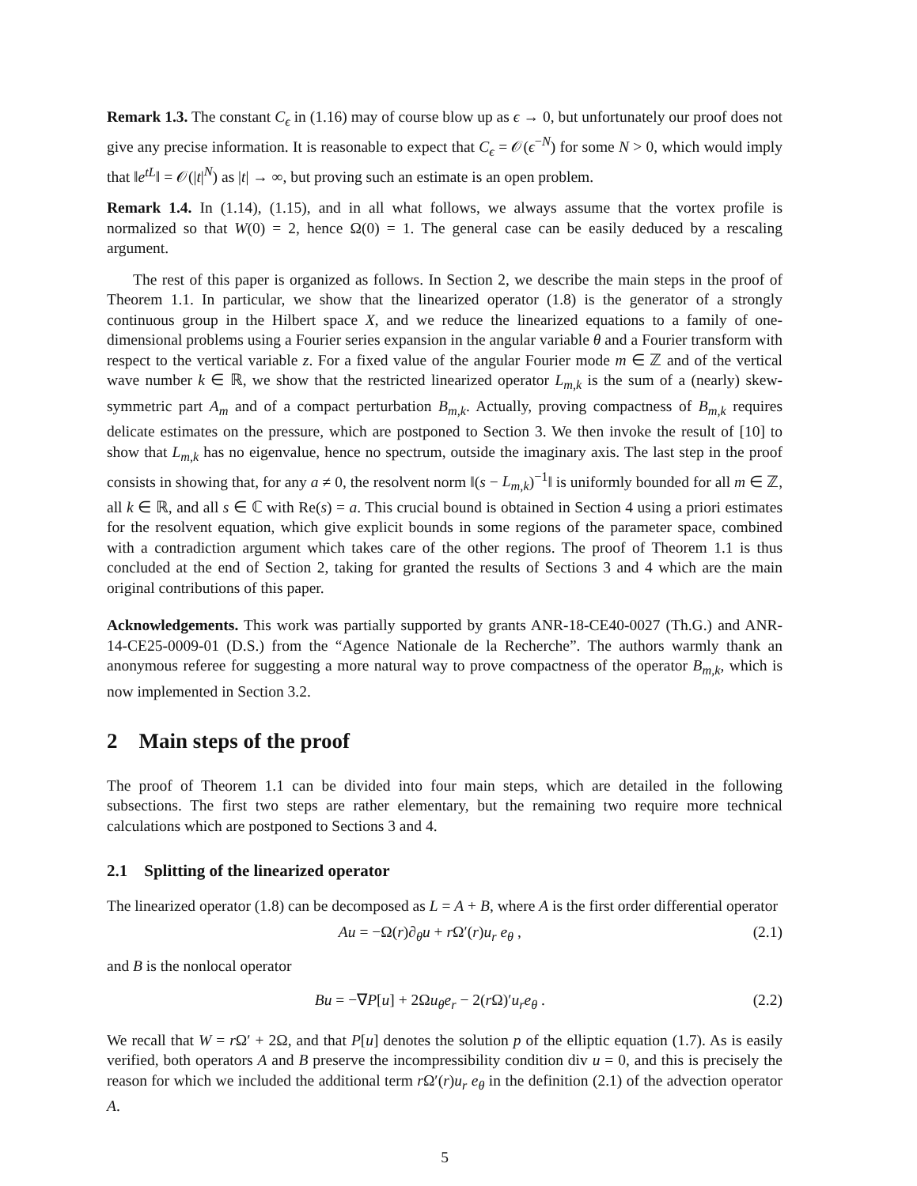Remark 1.3. The constant C<sub>ϵ</sub> in (1.16) may of course blow up as ϵ → 0, but unfortunately our proof does not give any precise information. It is reasonable to expect that C<sub>ϵ</sub> = 𝒪(ϵ<sup>−N</sup>) for some N > 0, which would imply that ‖e<sup>tL</sup>‖ = 𝒪(|t|<sup>N</sup>) as |t| → ∞, but proving such an estimate is an open problem.
Remark 1.4. In (1.14), (1.15), and in all what follows, we always assume that the vortex profile is normalized so that W(0) = 2, hence Ω(0) = 1. The general case can be easily deduced by a rescaling argument.
The rest of this paper is organized as follows. In Section 2, we describe the main steps in the proof of Theorem 1.1. In particular, we show that the linearized operator (1.8) is the generator of a strongly continuous group in the Hilbert space X, and we reduce the linearized equations to a family of one-dimensional problems using a Fourier series expansion in the angular variable θ and a Fourier transform with respect to the vertical variable z. For a fixed value of the angular Fourier mode m ∈ ℤ and of the vertical wave number k ∈ ℝ, we show that the restricted linearized operator L<sub>m,k</sub> is the sum of a (nearly) skew-symmetric part A<sub>m</sub> and of a compact perturbation B<sub>m,k</sub>. Actually, proving compactness of B<sub>m,k</sub> requires delicate estimates on the pressure, which are postponed to Section 3. We then invoke the result of [10] to show that L<sub>m,k</sub> has no eigenvalue, hence no spectrum, outside the imaginary axis. The last step in the proof consists in showing that, for any a ≠ 0, the resolvent norm ‖(s − L<sub>m,k</sub>)<sup>−1</sup>‖ is uniformly bounded for all m ∈ ℤ, all k ∈ ℝ, and all s ∈ ℂ with Re(s) = a. This crucial bound is obtained in Section 4 using a priori estimates for the resolvent equation, which give explicit bounds in some regions of the parameter space, combined with a contradiction argument which takes care of the other regions. The proof of Theorem 1.1 is thus concluded at the end of Section 2, taking for granted the results of Sections 3 and 4 which are the main original contributions of this paper.
Acknowledgements. This work was partially supported by grants ANR-18-CE40-0027 (Th.G.) and ANR-14-CE25-0009-01 (D.S.) from the “Agence Nationale de la Recherche”. The authors warmly thank an anonymous referee for suggesting a more natural way to prove compactness of the operator B<sub>m,k</sub>, which is now implemented in Section 3.2.
2 Main steps of the proof
The proof of Theorem 1.1 can be divided into four main steps, which are detailed in the following subsections. The first two steps are rather elementary, but the remaining two require more technical calculations which are postponed to Sections 3 and 4.
2.1 Splitting of the linearized operator
The linearized operator (1.8) can be decomposed as L = A + B, where A is the first order differential operator
Au = −Ω(r)∂<sub>θ</sub>u + r Ω′(r)u<sub>r</sub> e<sub>θ</sub> , (2.1)
and B is the nonlocal operator
Bu = −∇P[u] + 2Ωu<sub>θ</sub>e<sub>r</sub> − 2(r Ω)′u<sub>r</sub>e<sub>θ</sub> . (2.2)
We recall that W = r Ω′ + 2Ω, and that P[u] denotes the solution p of the elliptic equation (1.7). As is easily verified, both operators A and B preserve the incompressibility condition div u = 0, and this is precisely the reason for which we included the additional term r Ω′(r)u<sub>r</sub> e<sub>θ</sub> in the definition (2.1) of the advection operator A.
5